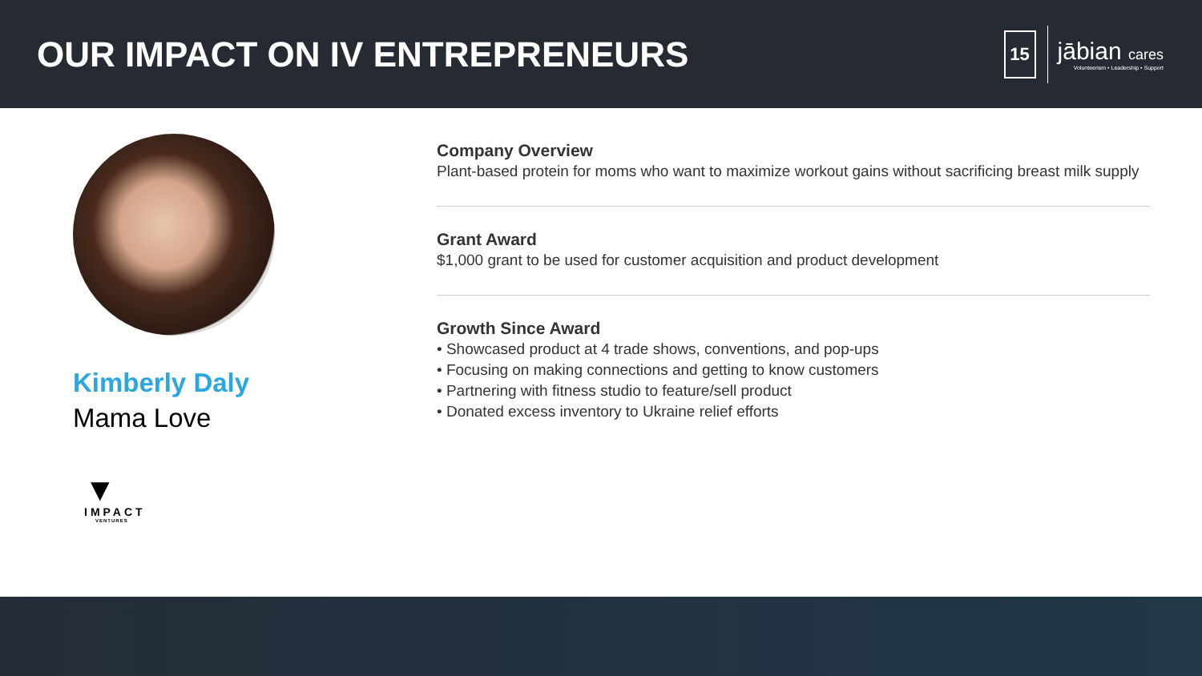OUR IMPACT ON IV ENTREPRENEURS
15
jābian cares
Volunteerism • Leadership • Support
Kimberly Daly
Mama Love
▼
IMPACT
VENTURES
Company Overview
Plant-based protein for moms who want to maximize workout gains without sacrificing breast milk supply
Grant Award
$1,000 grant to be used for customer acquisition and product development
Growth Since Award
• Showcased product at 4 trade shows, conventions, and pop-ups
• Focusing on making connections and getting to know customers
• Partnering with fitness studio to feature/sell product
• Donated excess inventory to Ukraine relief efforts